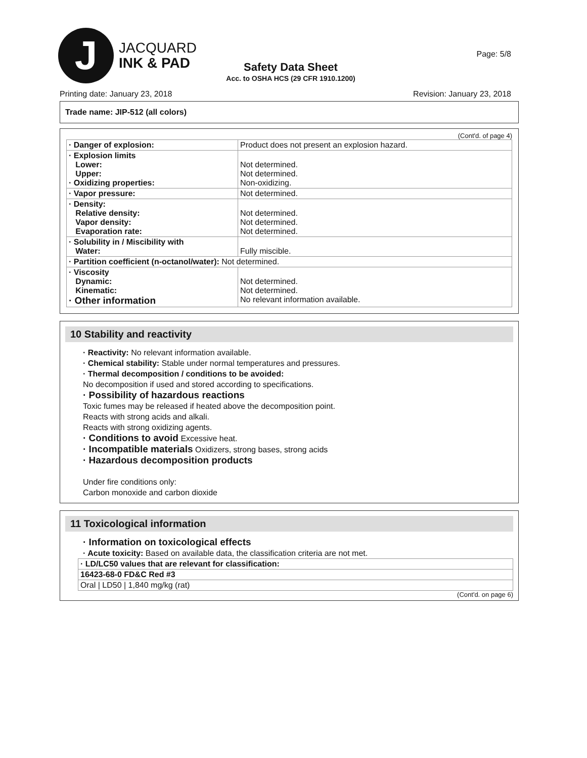J
JACQUARD
INK & PAD
Safety Data Sheet
Acc. to OSHA HCS (29 CFR 1910.1200)
Page: 5/8
Printing date: January 23, 2018 Revision: January 23, 2018
Trade name: JIP-512 (all colors)
(Cont'd. of page 4)
| · Danger of explosion: | Product does not present an explosion hazard. |
| · Explosion limits Lower: Upper: · Oxidizing properties: | Not determined. Not determined. Non-oxidizing. |
| · Vapor pressure: | Not determined. |
| · Density: Relative density: Vapor density: Evaporation rate: | Not determined. Not determined. Not determined. |
| · Solubility in / Miscibility with Water: | Fully miscible. |
| · Partition coefficient (n-octanol/water): Not determined. | |
| · Viscosity Dynamic: Kinematic: · Other information | Not determined. Not determined. No relevant information available. |
10 Stability and reactivity
· Reactivity: No relevant information available.
· Chemical stability: Stable under normal temperatures and pressures.
· Thermal decomposition / conditions to be avoided:
No decomposition if used and stored according to specifications.
· Possibility of hazardous reactions
Toxic fumes may be released if heated above the decomposition point.
Reacts with strong acids and alkali.
Reacts with strong oxidizing agents.
· Conditions to avoid Excessive heat.
· Incompatible materials Oxidizers, strong bases, strong acids
· Hazardous decomposition products
Under fire conditions only:
Carbon monoxide and carbon dioxide
11 Toxicological information
· Information on toxicological effects
· Acute toxicity: Based on available data, the classification criteria are not met.
| · LD/LC50 values that are relevant for classification: |
| 16423-68-0 FD&C Red #3 |
| Oral / LD50 / 1,840 mg/kg (rat) |
(Cont'd. on page 6)